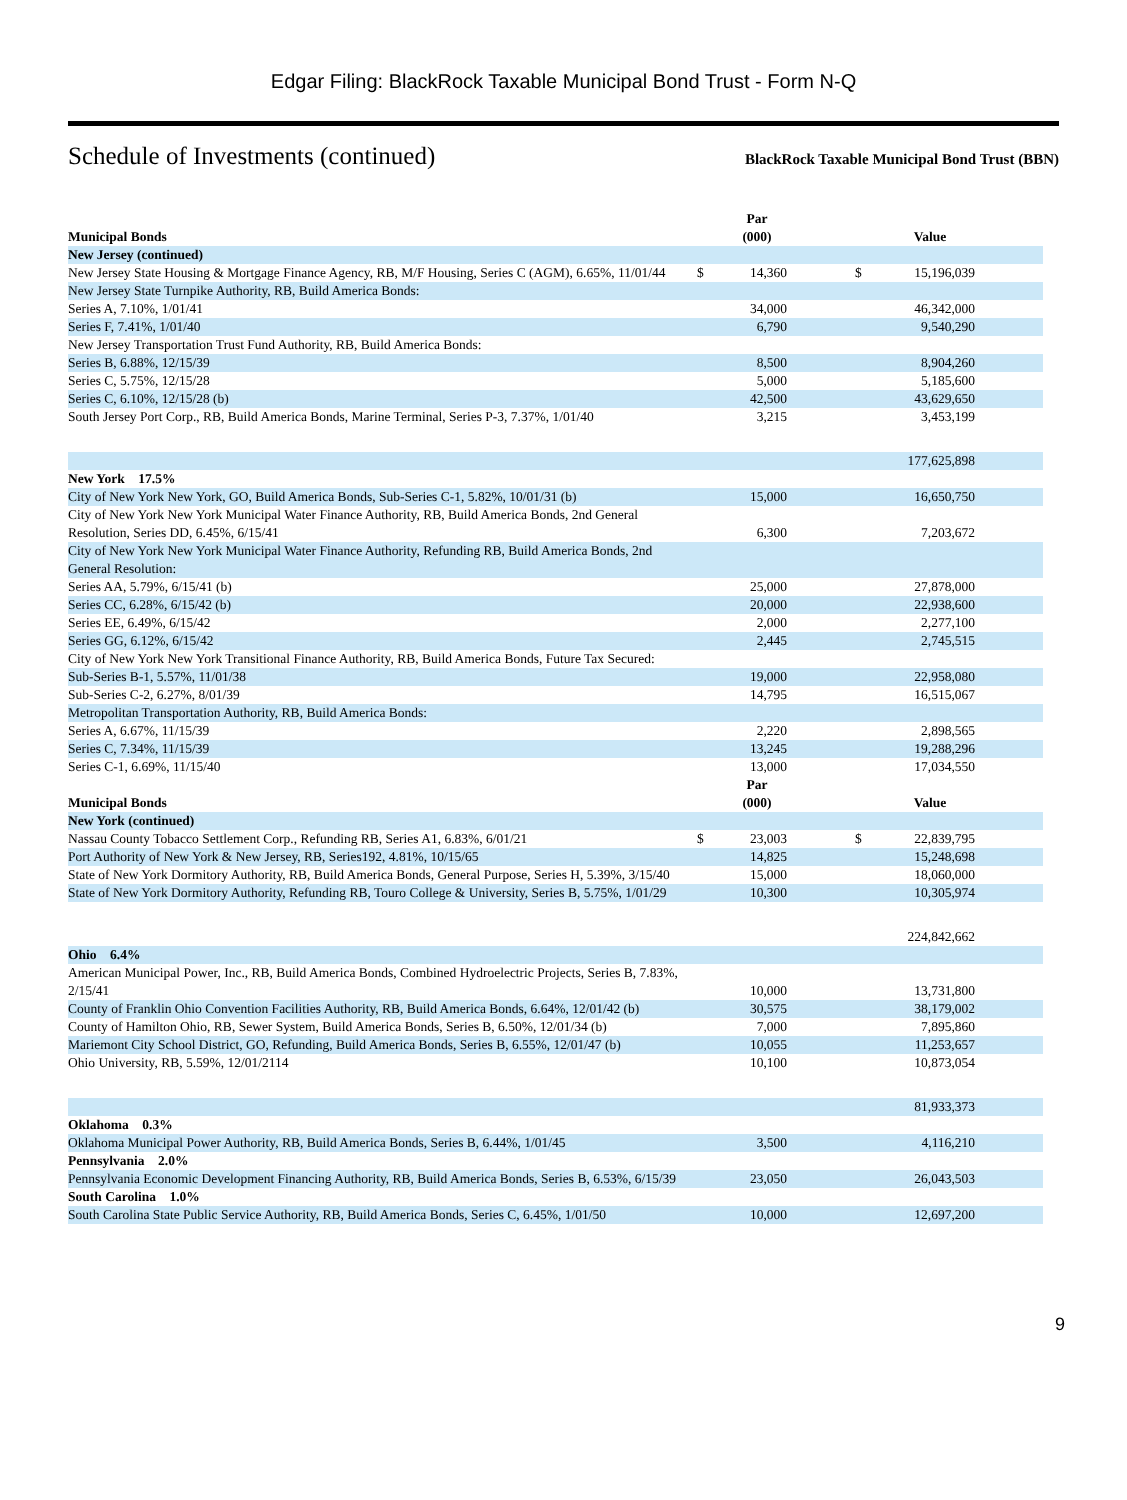Edgar Filing: BlackRock Taxable Municipal Bond Trust - Form N-Q
Schedule of Investments (continued) BlackRock Taxable Municipal Bond Trust (BBN)
| Municipal Bonds | | Par (000) | | | Value | |
| --- | --- | --- | --- | --- | --- | --- |
| New Jersey (continued) | | | | | | |
| New Jersey State Housing & Mortgage Finance Agency, RB, M/F Housing, Series C (AGM), 6.65%, 11/01/44 | $ | 14,360 | | $ | 15,196,039 | |
| New Jersey State Turnpike Authority, RB, Build America Bonds: | | | | | | |
| Series A, 7.10%, 1/01/41 | | 34,000 | | | 46,342,000 | |
| Series F, 7.41%, 1/01/40 | | 6,790 | | | 9,540,290 | |
| New Jersey Transportation Trust Fund Authority, RB, Build America Bonds: | | | | | | |
| Series B, 6.88%, 12/15/39 | | 8,500 | | | 8,904,260 | |
| Series C, 5.75%, 12/15/28 | | 5,000 | | | 5,185,600 | |
| Series C, 6.10%, 12/15/28 (b) | | 42,500 | | | 43,629,650 | |
| South Jersey Port Corp., RB, Build America Bonds, Marine Terminal, Series P-3, 7.37%, 1/01/40 | | 3,215 | | | 3,453,199 | |
| | | | | | 177,625,898 | |
| New York 17.5% | | | | | | |
| City of New York New York, GO, Build America Bonds, Sub-Series C-1, 5.82%, 10/01/31 (b) | | 15,000 | | | 16,650,750 | |
| City of New York New York Municipal Water Finance Authority, RB, Build America Bonds, 2nd General Resolution, Series DD, 6.45%, 6/15/41 | | 6,300 | | | 7,203,672 | |
| City of New York New York Municipal Water Finance Authority, Refunding RB, Build America Bonds, 2nd General Resolution: | | | | | | |
| Series AA, 5.79%, 6/15/41 (b) | | 25,000 | | | 27,878,000 | |
| Series CC, 6.28%, 6/15/42 (b) | | 20,000 | | | 22,938,600 | |
| Series EE, 6.49%, 6/15/42 | | 2,000 | | | 2,277,100 | |
| Series GG, 6.12%, 6/15/42 | | 2,445 | | | 2,745,515 | |
| City of New York New York Transitional Finance Authority, RB, Build America Bonds, Future Tax Secured: | | | | | | |
| Sub-Series B-1, 5.57%, 11/01/38 | | 19,000 | | | 22,958,080 | |
| Sub-Series C-2, 6.27%, 8/01/39 | | 14,795 | | | 16,515,067 | |
| Metropolitan Transportation Authority, RB, Build America Bonds: | | | | | | |
| Series A, 6.67%, 11/15/39 | | 2,220 | | | 2,898,565 | |
| Series C, 7.34%, 11/15/39 | | 13,245 | | | 19,288,296 | |
| Series C-1, 6.69%, 11/15/40 | | 13,000 | | | 17,034,550 | |
| Municipal Bonds | | Par (000) | | | Value | |
| New York (continued) | | | | | | |
| Nassau County Tobacco Settlement Corp., Refunding RB, Series A1, 6.83%, 6/01/21 | $ | 23,003 | | $ | 22,839,795 | |
| Port Authority of New York & New Jersey, RB, Series192, 4.81%, 10/15/65 | | 14,825 | | | 15,248,698 | |
| State of New York Dormitory Authority, RB, Build America Bonds, General Purpose, Series H, 5.39%, 3/15/40 | | 15,000 | | | 18,060,000 | |
| State of New York Dormitory Authority, Refunding RB, Touro College & University, Series B, 5.75%, 1/01/29 | | 10,300 | | | 10,305,974 | |
| | | | | | 224,842,662 | |
| Ohio 6.4% | | | | | | |
| American Municipal Power, Inc., RB, Build America Bonds, Combined Hydroelectric Projects, Series B, 7.83%, 2/15/41 | | 10,000 | | | 13,731,800 | |
| County of Franklin Ohio Convention Facilities Authority, RB, Build America Bonds, 6.64%, 12/01/42 (b) | | 30,575 | | | 38,179,002 | |
| County of Hamilton Ohio, RB, Sewer System, Build America Bonds, Series B, 6.50%, 12/01/34 (b) | | 7,000 | | | 7,895,860 | |
| Mariemont City School District, GO, Refunding, Build America Bonds, Series B, 6.55%, 12/01/47 (b) | | 10,055 | | | 11,253,657 | |
| Ohio University, RB, 5.59%, 12/01/2114 | | 10,100 | | | 10,873,054 | |
| | | | | | 81,933,373 | |
| Oklahoma 0.3% | | | | | | |
| Oklahoma Municipal Power Authority, RB, Build America Bonds, Series B, 6.44%, 1/01/45 | | 3,500 | | | 4,116,210 | |
| Pennsylvania 2.0% | | | | | | |
| Pennsylvania Economic Development Financing Authority, RB, Build America Bonds, Series B, 6.53%, 6/15/39 | | 23,050 | | | 26,043,503 | |
| South Carolina 1.0% | | | | | | |
| South Carolina State Public Service Authority, RB, Build America Bonds, Series C, 6.45%, 1/01/50 | | 10,000 | | | 12,697,200 | |
9